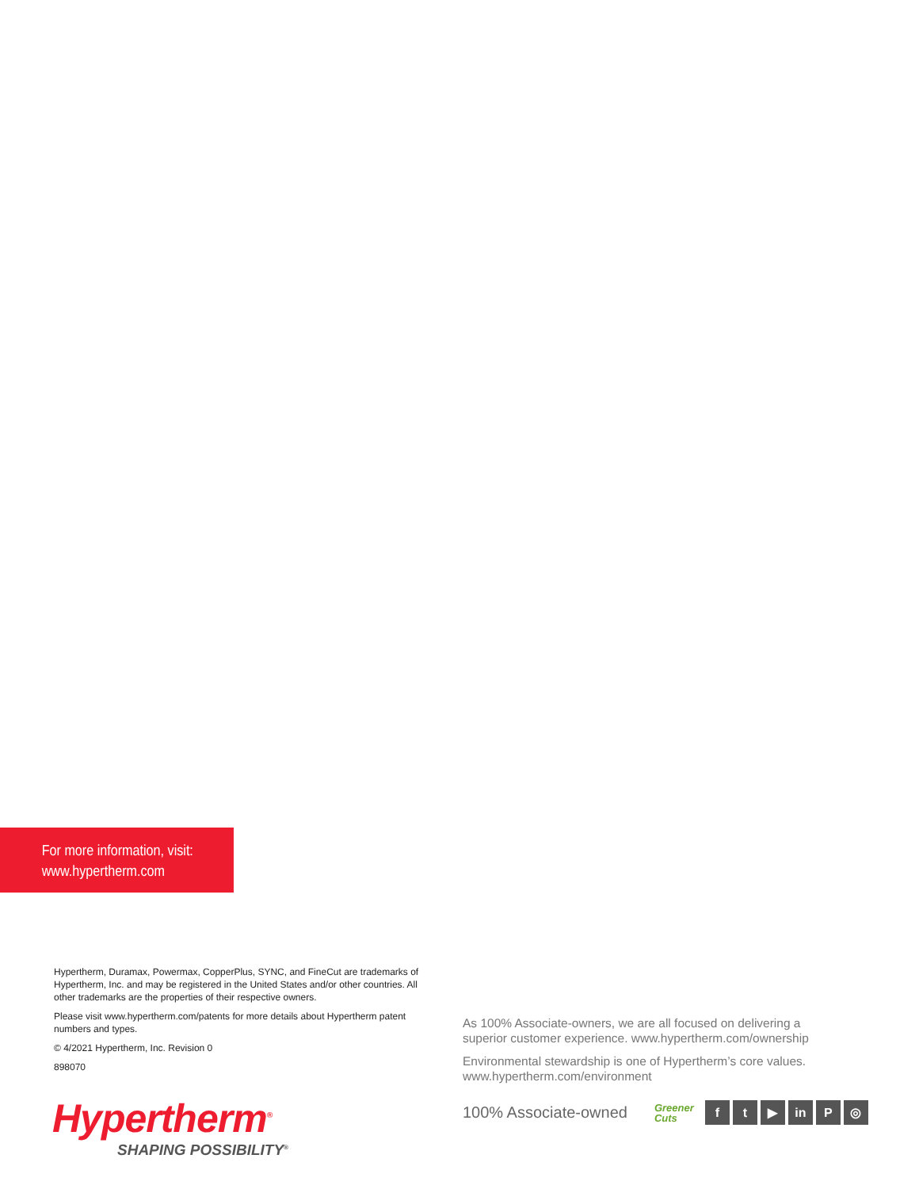For more information, visit:
www.hypertherm.com
Hypertherm, Duramax, Powermax, CopperPlus, SYNC, and FineCut are trademarks of Hypertherm, Inc. and may be registered in the United States and/or other countries. All other trademarks are the properties of their respective owners.
Please visit www.hypertherm.com/patents for more details about Hypertherm patent numbers and types.
© 4/2021 Hypertherm, Inc. Revision 0
898070
As 100% Associate-owners, we are all focused on delivering a superior customer experience. www.hypertherm.com/ownership
Environmental stewardship is one of Hypertherm’s core values. www.hypertherm.com/environment
Hypertherm<sup>®</sup>
SHAPING POSSIBILITY<sup>®</sup>
100% Associate-owned Greener
Cuts f t ▶ in P ◎